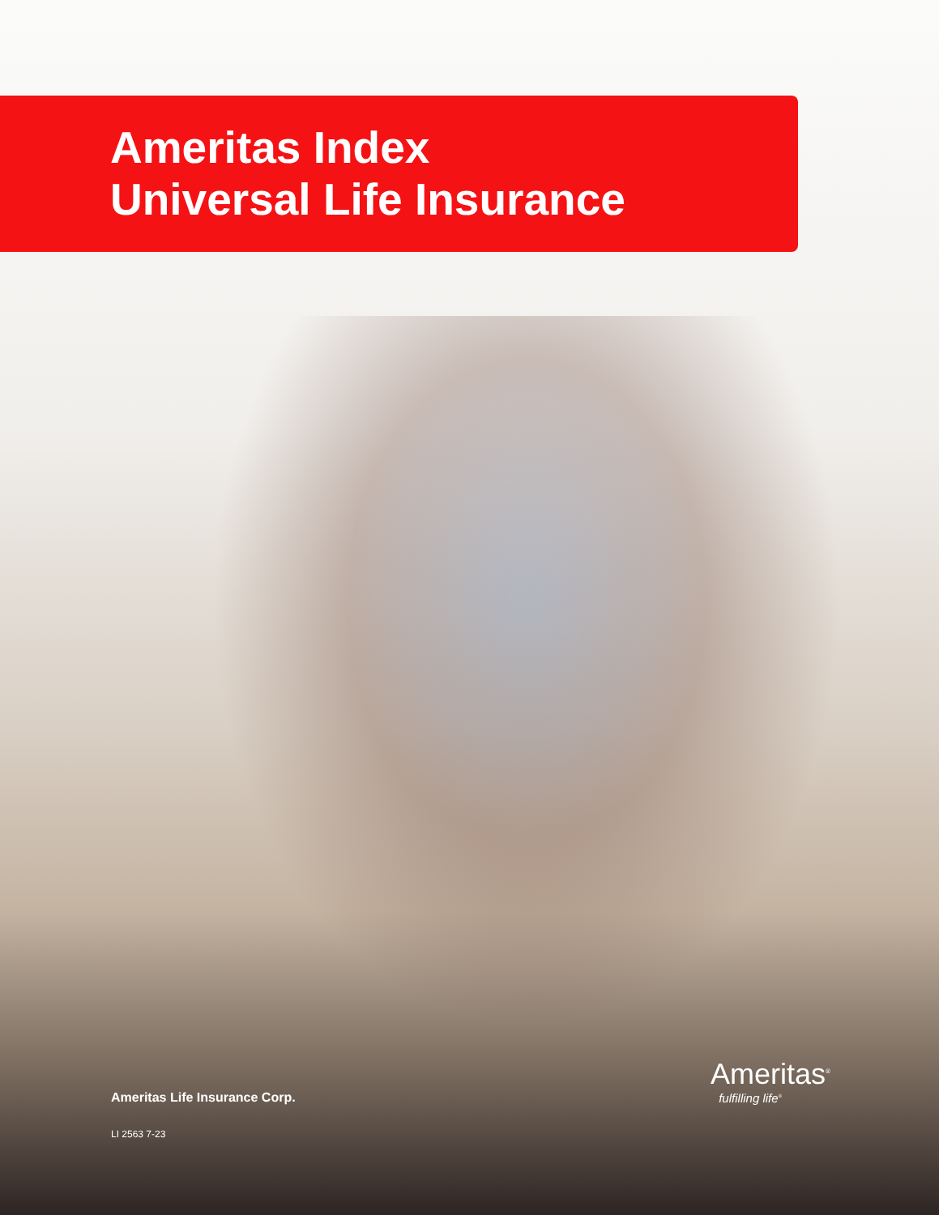Ameritas Index
Universal Life Insurance
Ameritas<sup>®</sup>
fulfilling life<sup>®</sup>
Ameritas Life Insurance Corp.
LI 2563 7-23